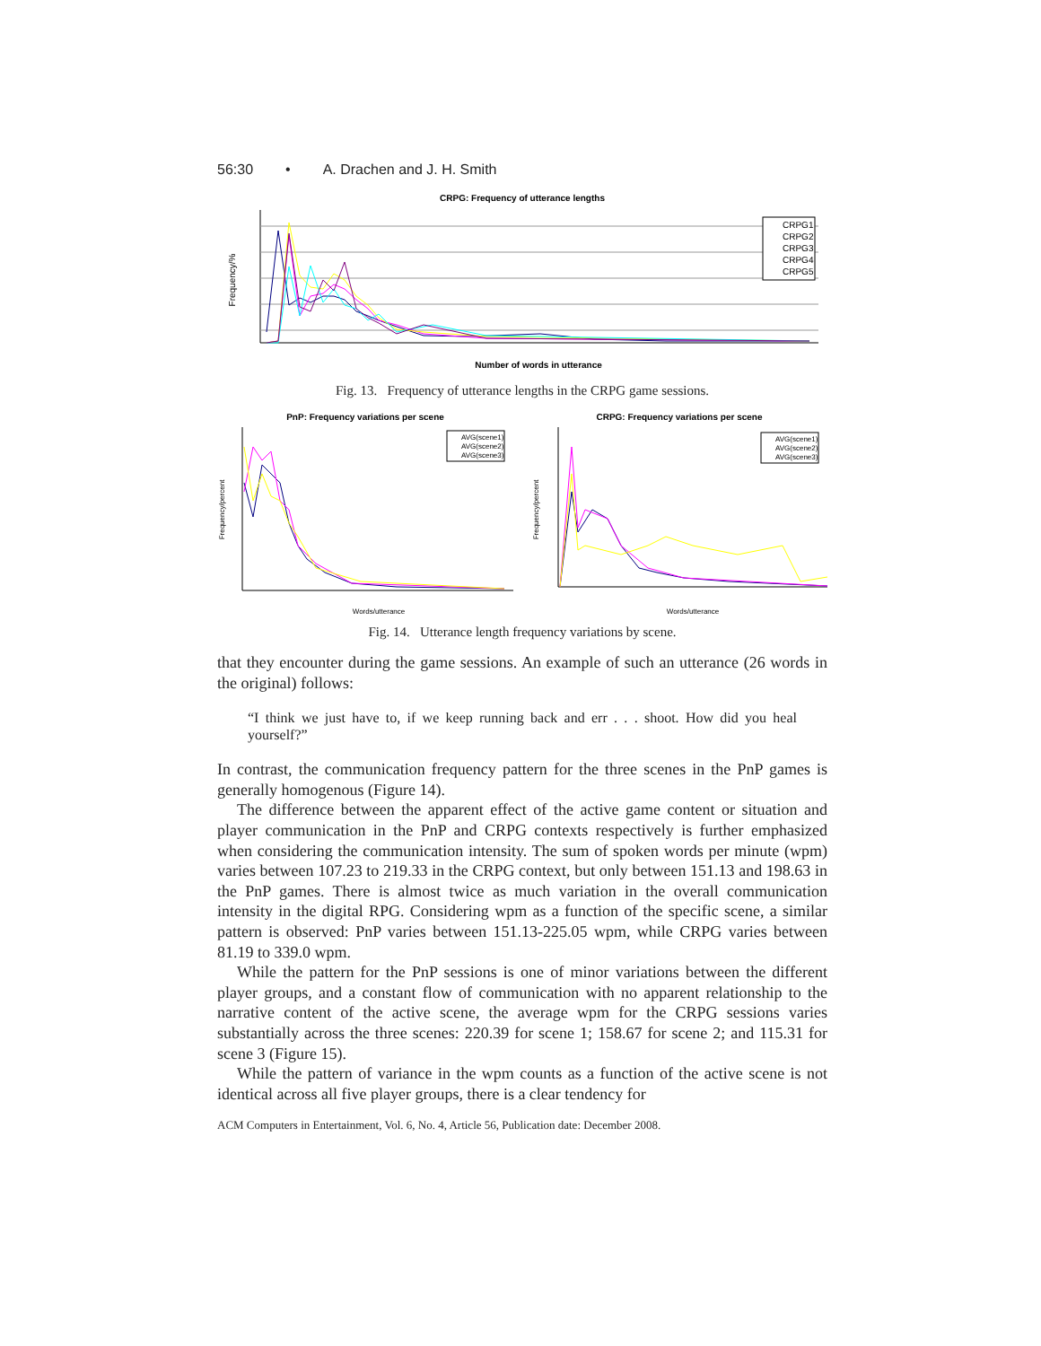56:30 • A. Drachen and J. H. Smith
CRPG: Frequency of utterance lengths
CRPG1
CRPG2
CRPG3
CRPG4
CRPG5
Frequency/%
Number of words in utterance
Fig. 13. Frequency of utterance lengths in the CRPG game sessions.
PnP: Frequency variations per scene
AVG(scene1)
AVG(scene2)
AVG(scene3)
Frequency/percent
Words/utterance
CRPG: Frequency variations per scene
AVG(scene1)
AVG(scene2)
AVG(scene3)
Frequency/percent
Words/utterance
Fig. 14. Utterance length frequency variations by scene.
that they encounter during the game sessions. An example of such an utterance (26 words in the original) follows:
“I think we just have to, if we keep running back and err . . . shoot. How did you heal yourself?”
In contrast, the communication frequency pattern for the three scenes in the PnP games is generally homogenous (Figure 14).
The difference between the apparent effect of the active game content or situation and player communication in the PnP and CRPG contexts respectively is further emphasized when considering the communication intensity. The sum of spoken words per minute (wpm) varies between 107.23 to 219.33 in the CRPG context, but only between 151.13 and 198.63 in the PnP games. There is almost twice as much variation in the overall communication intensity in the digital RPG. Considering wpm as a function of the specific scene, a similar pattern is observed: PnP varies between 151.13-225.05 wpm, while CRPG varies between 81.19 to 339.0 wpm.
While the pattern for the PnP sessions is one of minor variations between the different player groups, and a constant flow of communication with no apparent relationship to the narrative content of the active scene, the average wpm for the CRPG sessions varies substantially across the three scenes: 220.39 for scene 1; 158.67 for scene 2; and 115.31 for scene 3 (Figure 15).
While the pattern of variance in the wpm counts as a function of the active scene is not identical across all five player groups, there is a clear tendency for
ACM Computers in Entertainment, Vol. 6, No. 4, Article 56, Publication date: December 2008.